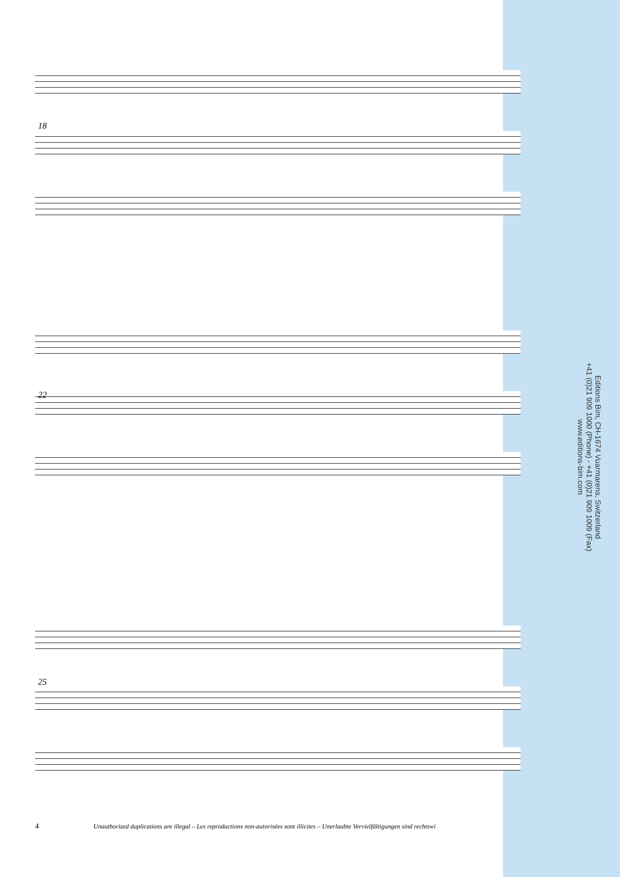18
22
25
Editions Bim, CH-1674 Vuarmarens, Switzerland
+41 (0)21 909 1000 (Phone) - +41 (0)21 909 1009 (Fax)
www.editions-bim.com
4 Unauthorized duplications are illegal – Les reproductions non-autorisées sont illicites – Unerlaubte Vervielfältigungen sind rechtswi